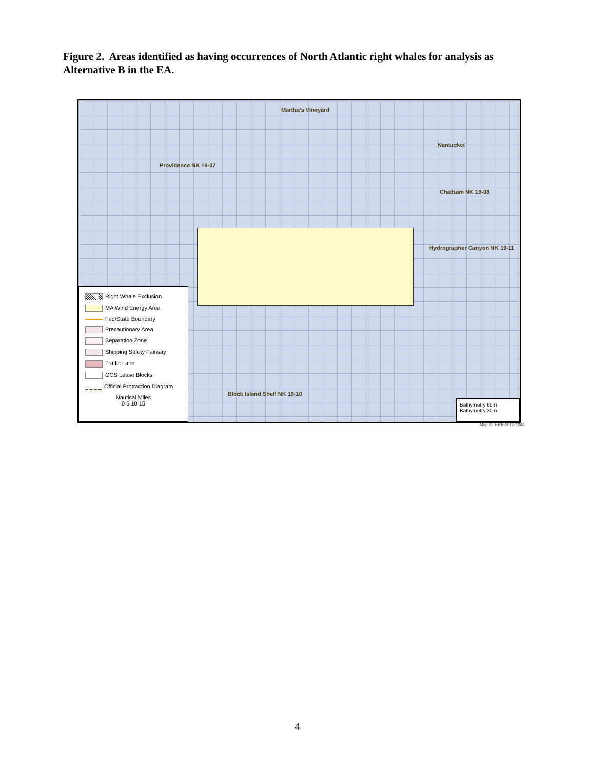Figure 2. Areas identified as having occurrences of North Atlantic right whales for analysis as Alternative B in the EA.
Martha's Vineyard
Nantucket
Providence NK 19-07
Chatham NK 19-08
Hydrographer Canyon NK 19-11
Block Island Shelf NK 19-10
Right Whale Exclusion
MA Wind Energy Area
Fed/State Boundary
Precautionary Area
Separation Zone
Shipping Safety Fairway
Traffic Lane
OCS Lease Blocks
Official Protraction Diagram
Nautical Miles
0 5 10 15
Bathymetry 60m
Bathymetry 30m
Map ID: ERB-2012-1040
4